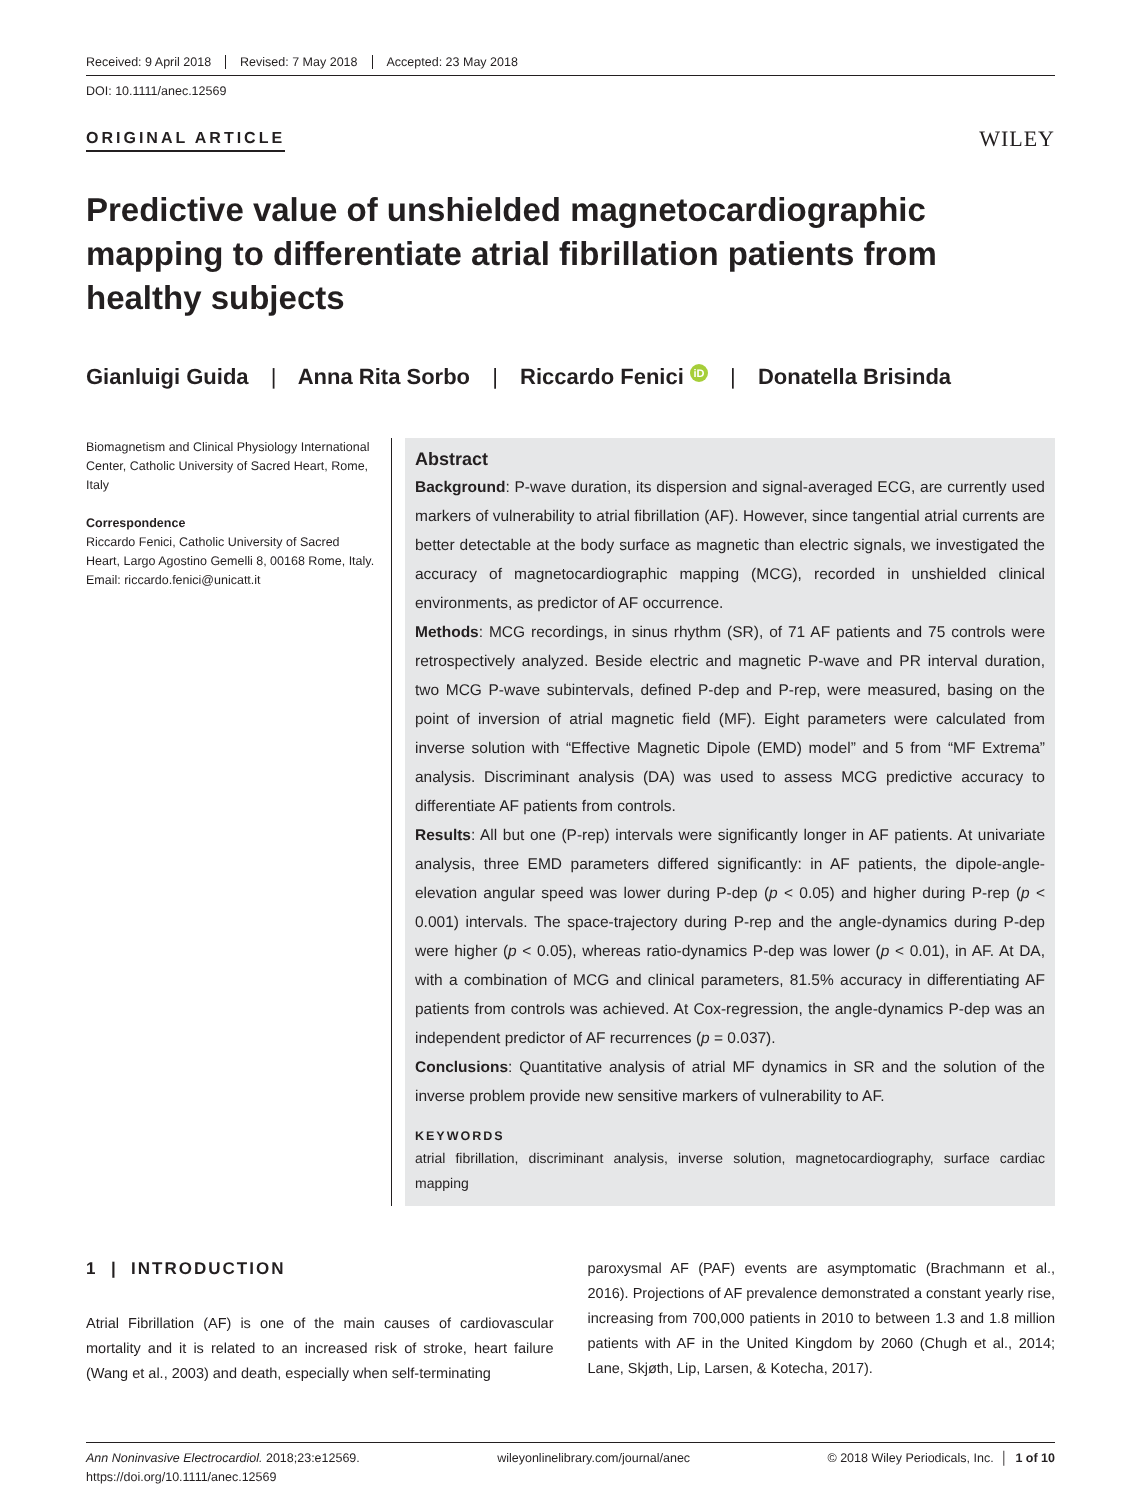Received: 9 April 2018 Revised: 7 May 2018 Accepted: 23 May 2018
DOI: 10.1111/anec.12569
ORIGINAL ARTICLE
WILEY
Predictive value of unshielded magnetocardiographic mapping to differentiate atrial fibrillation patients from healthy subjects
Gianluigi Guida | Anna Rita Sorbo | Riccardo Fenici iD | Donatella Brisinda
Biomagnetism and Clinical Physiology International Center, Catholic University of Sacred Heart, Rome, Italy
Correspondence
Riccardo Fenici, Catholic University of Sacred Heart, Largo Agostino Gemelli 8, 00168 Rome, Italy.
Email: riccardo.fenici@unicatt.it
Abstract
Background: P-wave duration, its dispersion and signal-averaged ECG, are currently used markers of vulnerability to atrial fibrillation (AF). However, since tangential atrial currents are better detectable at the body surface as magnetic than electric signals, we investigated the accuracy of magnetocardiographic mapping (MCG), recorded in unshielded clinical environments, as predictor of AF occurrence.
Methods: MCG recordings, in sinus rhythm (SR), of 71 AF patients and 75 controls were retrospectively analyzed. Beside electric and magnetic P-wave and PR interval duration, two MCG P-wave subintervals, defined P-dep and P-rep, were measured, basing on the point of inversion of atrial magnetic field (MF). Eight parameters were calculated from inverse solution with “Effective Magnetic Dipole (EMD) model” and 5 from “MF Extrema” analysis. Discriminant analysis (DA) was used to assess MCG predictive accuracy to differentiate AF patients from controls.
Results: All but one (P-rep) intervals were significantly longer in AF patients. At univariate analysis, three EMD parameters differed significantly: in AF patients, the dipole-angle-elevation angular speed was lower during P-dep (p < 0.05) and higher during P-rep (p < 0.001) intervals. The space-trajectory during P-rep and the angle-dynamics during P-dep were higher (p < 0.05), whereas ratio-dynamics P-dep was lower (p < 0.01), in AF. At DA, with a combination of MCG and clinical parameters, 81.5% accuracy in differentiating AF patients from controls was achieved. At Cox-regression, the angle-dynamics P-dep was an independent predictor of AF recurrences (p = 0.037).
Conclusions: Quantitative analysis of atrial MF dynamics in SR and the solution of the inverse problem provide new sensitive markers of vulnerability to AF.
KEYWORDS
atrial fibrillation, discriminant analysis, inverse solution, magnetocardiography, surface cardiac mapping
1 | INTRODUCTION
Atrial Fibrillation (AF) is one of the main causes of cardiovascular mortality and it is related to an increased risk of stroke, heart failure (Wang et al., 2003) and death, especially when self-terminating
paroxysmal AF (PAF) events are asymptomatic (Brachmann et al., 2016). Projections of AF prevalence demonstrated a constant yearly rise, increasing from 700,000 patients in 2010 to between 1.3 and 1.8 million patients with AF in the United Kingdom by 2060 (Chugh et al., 2014; Lane, Skjøth, Lip, Larsen, & Kotecha, 2017).
Ann Noninvasive Electrocardiol. 2018;23:e12569.
https://doi.org/10.1111/anec.12569
wileyonlinelibrary.com/journal/anec
© 2018 Wiley Periodicals, Inc. │ 1 of 10